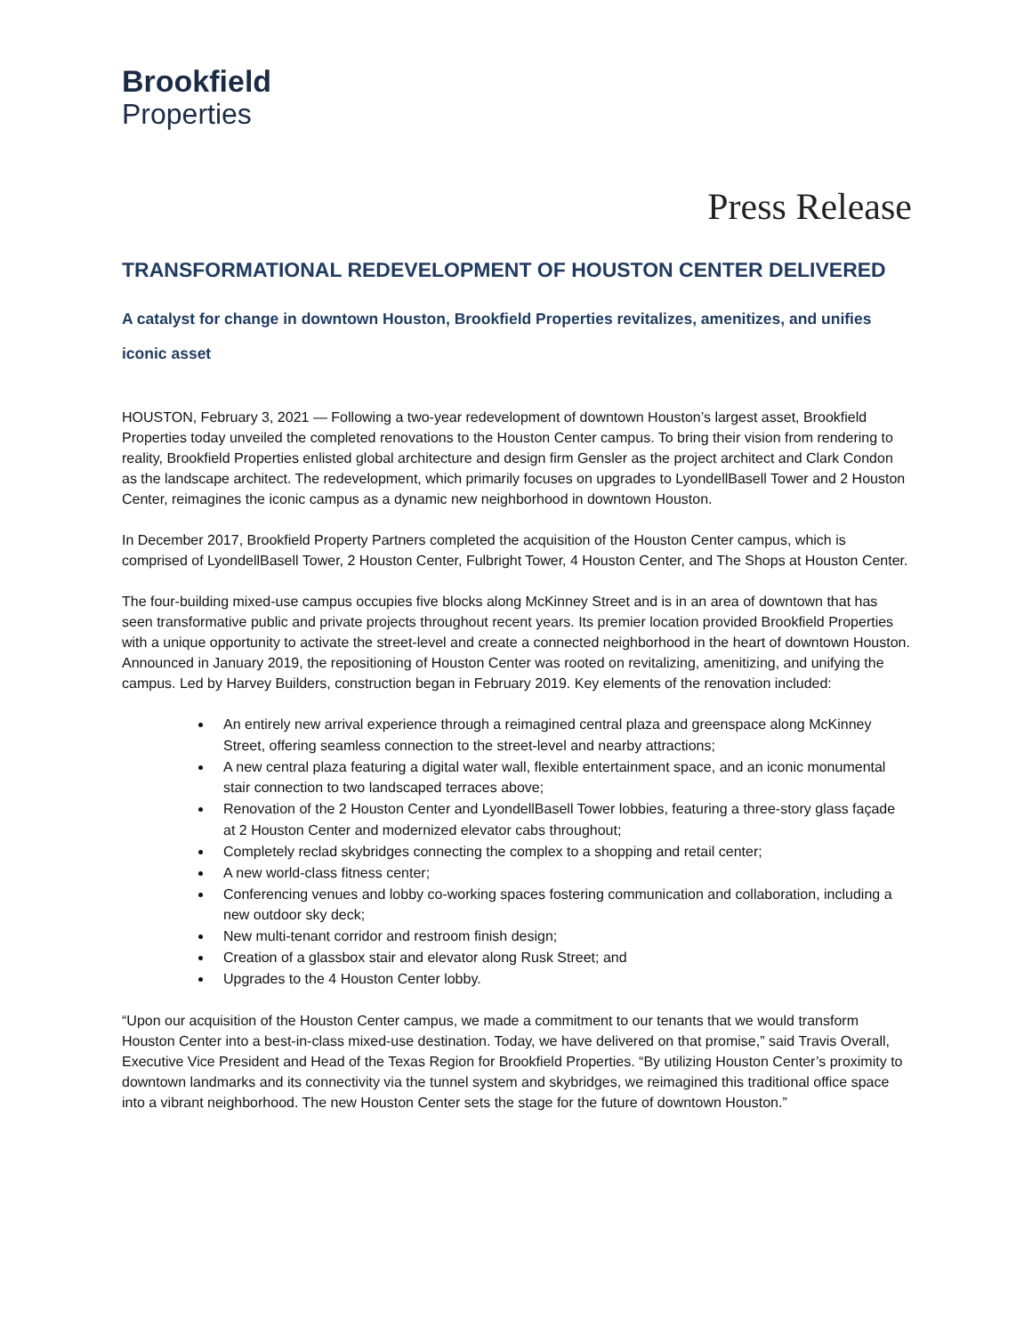Brookfield
Properties
Press Release
TRANSFORMATIONAL REDEVELOPMENT OF HOUSTON CENTER DELIVERED
A catalyst for change in downtown Houston, Brookfield Properties revitalizes, amenitizes, and unifies iconic asset
HOUSTON, February 3, 2021 — Following a two-year redevelopment of downtown Houston’s largest asset, Brookfield Properties today unveiled the completed renovations to the Houston Center campus. To bring their vision from rendering to reality, Brookfield Properties enlisted global architecture and design firm Gensler as the project architect and Clark Condon as the landscape architect. The redevelopment, which primarily focuses on upgrades to LyondellBasell Tower and 2 Houston Center, reimagines the iconic campus as a dynamic new neighborhood in downtown Houston.
In December 2017, Brookfield Property Partners completed the acquisition of the Houston Center campus, which is comprised of LyondellBasell Tower, 2 Houston Center, Fulbright Tower, 4 Houston Center, and The Shops at Houston Center.
The four-building mixed-use campus occupies five blocks along McKinney Street and is in an area of downtown that has seen transformative public and private projects throughout recent years. Its premier location provided Brookfield Properties with a unique opportunity to activate the street-level and create a connected neighborhood in the heart of downtown Houston. Announced in January 2019, the repositioning of Houston Center was rooted on revitalizing, amenitizing, and unifying the campus. Led by Harvey Builders, construction began in February 2019. Key elements of the renovation included:
An entirely new arrival experience through a reimagined central plaza and greenspace along McKinney Street, offering seamless connection to the street-level and nearby attractions;
A new central plaza featuring a digital water wall, flexible entertainment space, and an iconic monumental stair connection to two landscaped terraces above;
Renovation of the 2 Houston Center and LyondellBasell Tower lobbies, featuring a three-story glass façade at 2 Houston Center and modernized elevator cabs throughout;
Completely reclad skybridges connecting the complex to a shopping and retail center;
A new world-class fitness center;
Conferencing venues and lobby co-working spaces fostering communication and collaboration, including a new outdoor sky deck;
New multi-tenant corridor and restroom finish design;
Creation of a glassbox stair and elevator along Rusk Street; and
Upgrades to the 4 Houston Center lobby.
“Upon our acquisition of the Houston Center campus, we made a commitment to our tenants that we would transform Houston Center into a best-in-class mixed-use destination. Today, we have delivered on that promise,” said Travis Overall, Executive Vice President and Head of the Texas Region for Brookfield Properties. “By utilizing Houston Center’s proximity to downtown landmarks and its connectivity via the tunnel system and skybridges, we reimagined this traditional office space into a vibrant neighborhood. The new Houston Center sets the stage for the future of downtown Houston.”